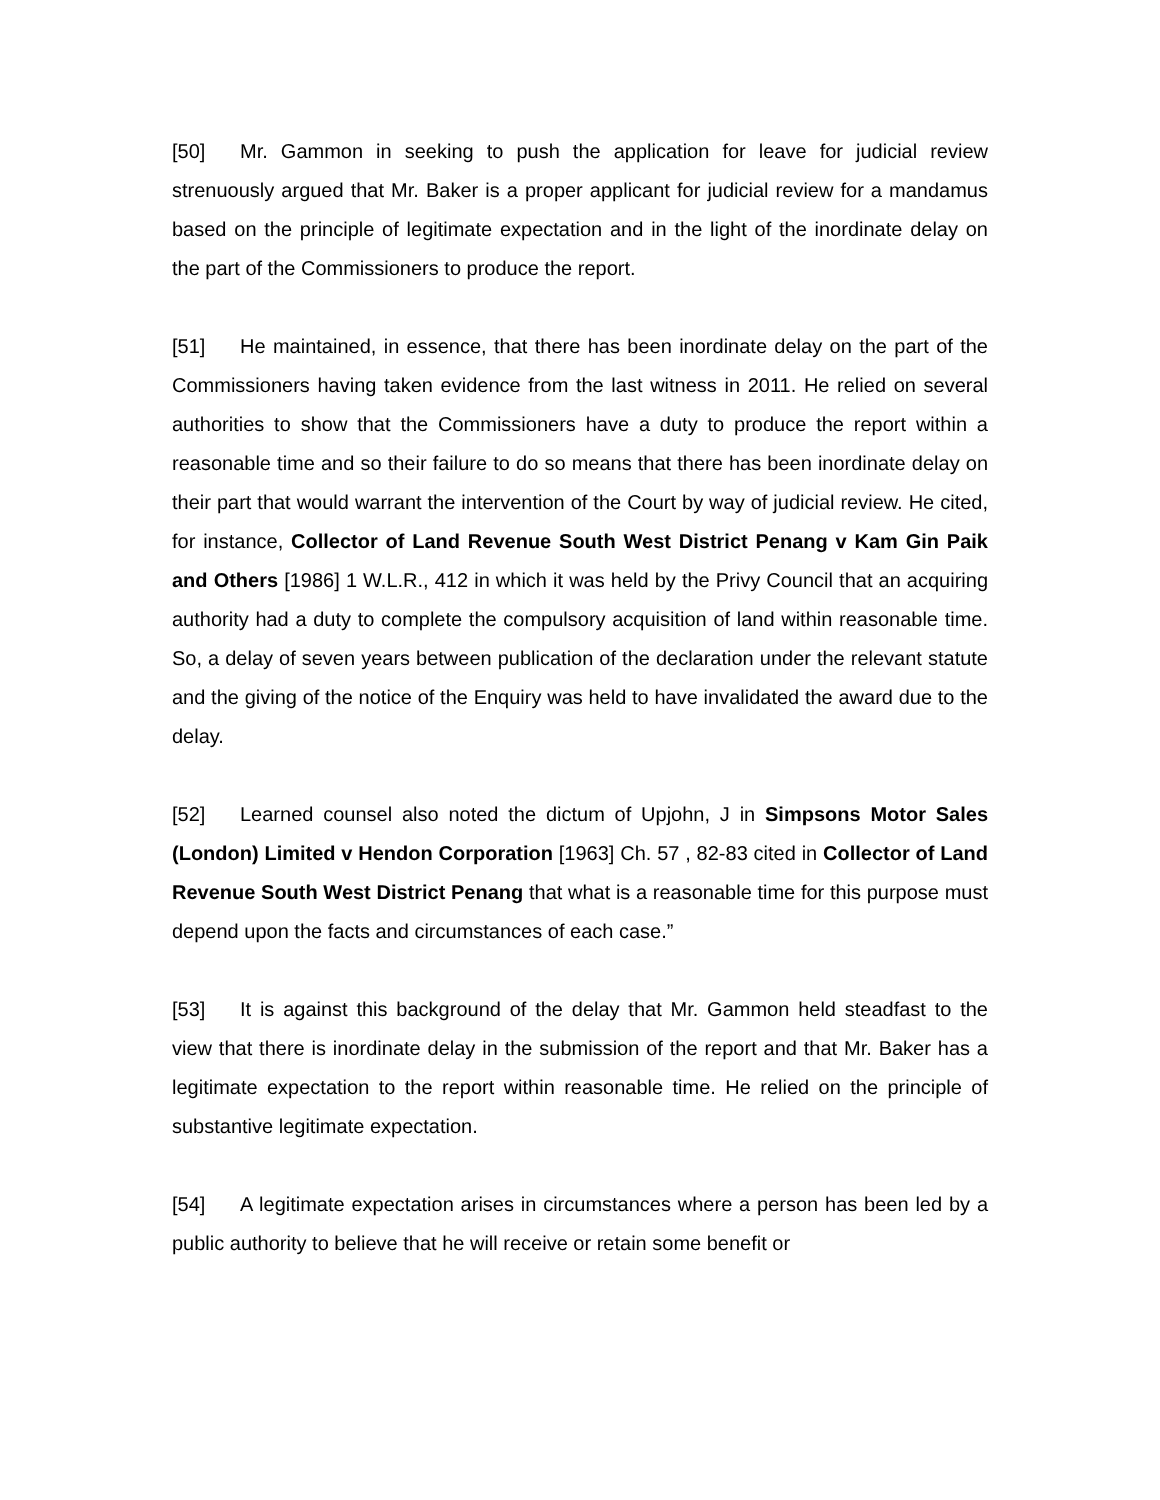[50] Mr. Gammon in seeking to push the application for leave for judicial review strenuously argued that Mr. Baker is a proper applicant for judicial review for a mandamus based on the principle of legitimate expectation and in the light of the inordinate delay on the part of the Commissioners to produce the report.
[51] He maintained, in essence, that there has been inordinate delay on the part of the Commissioners having taken evidence from the last witness in 2011. He relied on several authorities to show that the Commissioners have a duty to produce the report within a reasonable time and so their failure to do so means that there has been inordinate delay on their part that would warrant the intervention of the Court by way of judicial review. He cited, for instance, Collector of Land Revenue South West District Penang v Kam Gin Paik and Others [1986] 1 W.L.R., 412 in which it was held by the Privy Council that an acquiring authority had a duty to complete the compulsory acquisition of land within reasonable time. So, a delay of seven years between publication of the declaration under the relevant statute and the giving of the notice of the Enquiry was held to have invalidated the award due to the delay.
[52] Learned counsel also noted the dictum of Upjohn, J in Simpsons Motor Sales (London) Limited v Hendon Corporation [1963] Ch. 57 , 82-83 cited in Collector of Land Revenue South West District Penang that what is a reasonable time for this purpose must depend upon the facts and circumstances of each case.”
[53] It is against this background of the delay that Mr. Gammon held steadfast to the view that there is inordinate delay in the submission of the report and that Mr. Baker has a legitimate expectation to the report within reasonable time. He relied on the principle of substantive legitimate expectation.
[54] A legitimate expectation arises in circumstances where a person has been led by a public authority to believe that he will receive or retain some benefit or